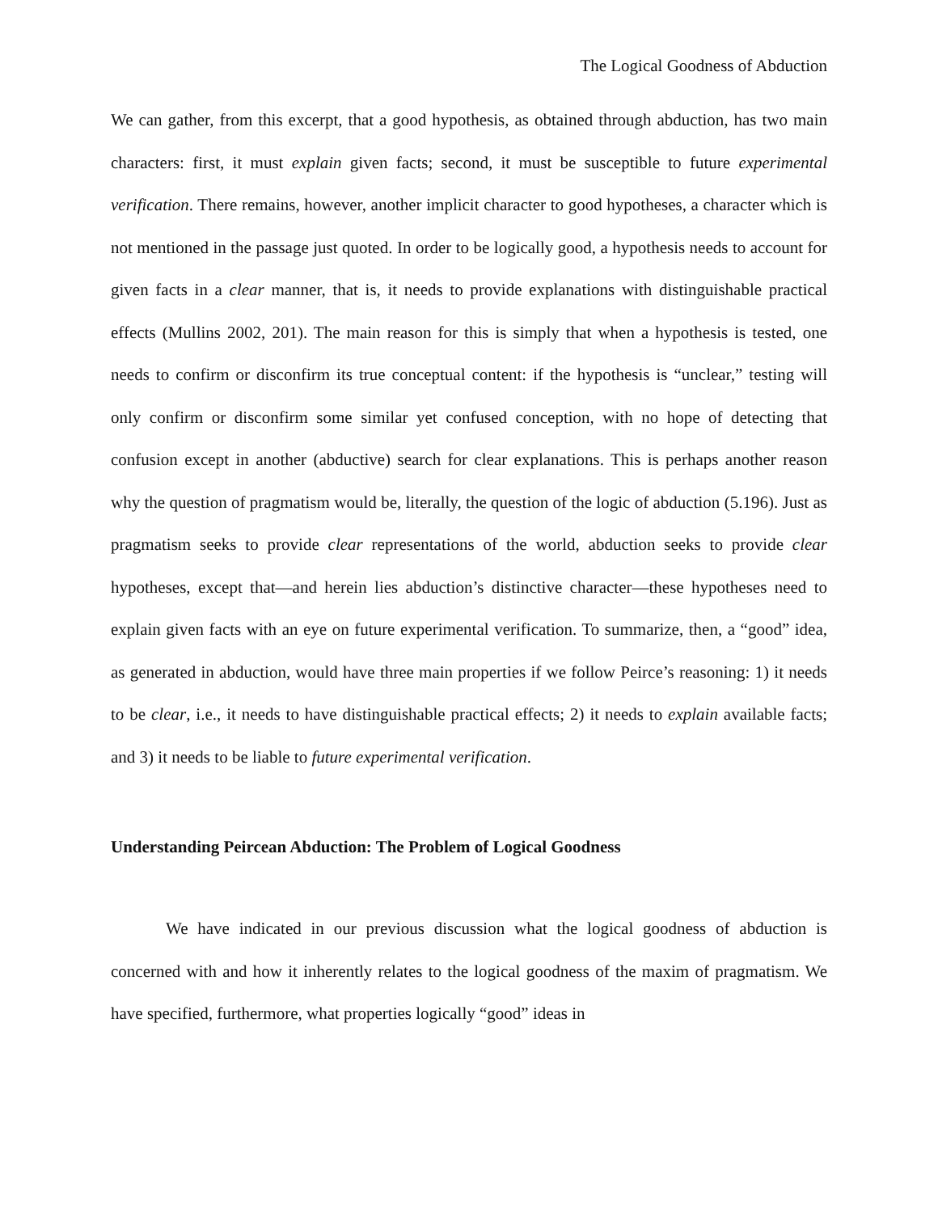The Logical Goodness of Abduction
We can gather, from this excerpt, that a good hypothesis, as obtained through abduction, has two main characters: first, it must explain given facts; second, it must be susceptible to future experimental verification. There remains, however, another implicit character to good hypotheses, a character which is not mentioned in the passage just quoted. In order to be logically good, a hypothesis needs to account for given facts in a clear manner, that is, it needs to provide explanations with distinguishable practical effects (Mullins 2002, 201). The main reason for this is simply that when a hypothesis is tested, one needs to confirm or disconfirm its true conceptual content: if the hypothesis is “unclear,” testing will only confirm or disconfirm some similar yet confused conception, with no hope of detecting that confusion except in another (abductive) search for clear explanations. This is perhaps another reason why the question of pragmatism would be, literally, the question of the logic of abduction (5.196). Just as pragmatism seeks to provide clear representations of the world, abduction seeks to provide clear hypotheses, except that—and herein lies abduction’s distinctive character—these hypotheses need to explain given facts with an eye on future experimental verification. To summarize, then, a “good” idea, as generated in abduction, would have three main properties if we follow Peirce’s reasoning: 1) it needs to be clear, i.e., it needs to have distinguishable practical effects; 2) it needs to explain available facts; and 3) it needs to be liable to future experimental verification.
Understanding Peircean Abduction: The Problem of Logical Goodness
We have indicated in our previous discussion what the logical goodness of abduction is concerned with and how it inherently relates to the logical goodness of the maxim of pragmatism. We have specified, furthermore, what properties logically “good” ideas in